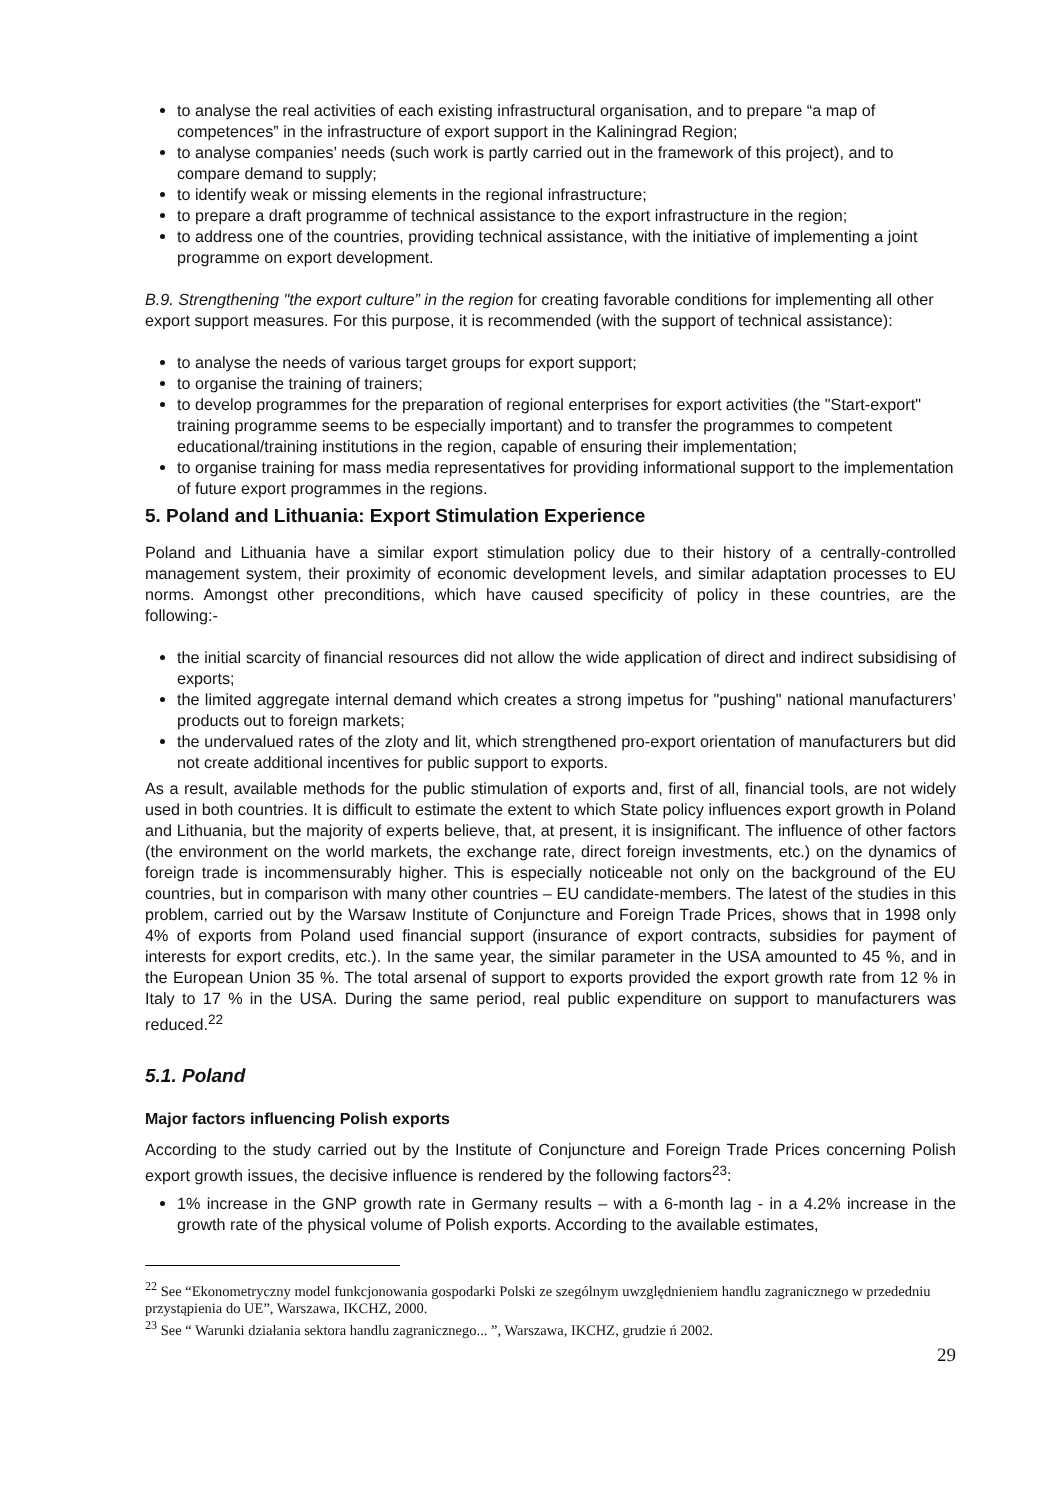to analyse the real activities of each existing infrastructural organisation, and to prepare “a map of competences” in the infrastructure of export support in the Kaliningrad Region;
to analyse companies’ needs (such work is partly carried out in the framework of this project), and to compare demand to supply;
to identify weak or missing elements in the regional infrastructure;
to prepare a draft programme of technical assistance to the export infrastructure in the region;
to address one of the countries, providing technical assistance, with the initiative of implementing a joint programme on export development.
B.9. Strengthening "the export culture” in the region for creating favorable conditions for implementing all other export support measures. For this purpose, it is recommended (with the support of technical assistance):
to analyse the needs of various target groups for export support;
to organise the training of trainers;
to develop programmes for the preparation of regional enterprises for export activities (the "Start-export" training programme seems to be especially important) and to transfer the programmes to competent educational/training institutions in the region, capable of ensuring their implementation;
to organise training for mass media representatives for providing informational support to the implementation of future export programmes in the regions.
5. Poland and Lithuania: Export Stimulation Experience
Poland and Lithuania have a similar export stimulation policy due to their history of a centrally-controlled management system, their proximity of economic development levels, and similar adaptation processes to EU norms. Amongst other preconditions, which have caused specificity of policy in these countries, are the following:-
the initial scarcity of financial resources did not allow the wide application of direct and indirect subsidising of exports;
the limited aggregate internal demand which creates a strong impetus for "pushing" national manufacturers’ products out to foreign markets;
the undervalued rates of the zloty and lit, which strengthened pro-export orientation of manufacturers but did not create additional incentives for public support to exports.
As a result, available methods for the public stimulation of exports and, first of all, financial tools, are not widely used in both countries. It is difficult to estimate the extent to which State policy influences export growth in Poland and Lithuania, but the majority of experts believe, that, at present, it is insignificant. The influence of other factors (the environment on the world markets, the exchange rate, direct foreign investments, etc.) on the dynamics of foreign trade is incommensurably higher. This is especially noticeable not only on the background of the EU countries, but in comparison with many other countries – EU candidate-members. The latest of the studies in this problem, carried out by the Warsaw Institute of Conjuncture and Foreign Trade Prices, shows that in 1998 only 4% of exports from Poland used financial support (insurance of export contracts, subsidies for payment of interests for export credits, etc.). In the same year, the similar parameter in the USA amounted to 45 %, and in the European Union 35 %. The total arsenal of support to exports provided the export growth rate from 12 % in Italy to 17 % in the USA. During the same period, real public expenditure on support to manufacturers was reduced.<sup>22</sup>
5.1. Poland
Major factors influencing Polish exports
According to the study carried out by the Institute of Conjuncture and Foreign Trade Prices concerning Polish export growth issues, the decisive influence is rendered by the following factors<sup>23</sup>:
1% increase in the GNP growth rate in Germany results – with a 6-month lag - in a 4.2% increase in the growth rate of the physical volume of Polish exports. According to the available estimates,
<sup>22</sup> See “Ekonometryczny model funkcjonowania gospodarki Polski ze szególnym uwzględnieniem handlu zagranicznego w przededniu przystąpienia do UE”, Warszawa, IKCHZ, 2000.
<sup>23</sup> See “ Warunki działania sektora handlu zagranicznego... ”, Warszawa, IKCHZ, grudzie ń 2002.
29